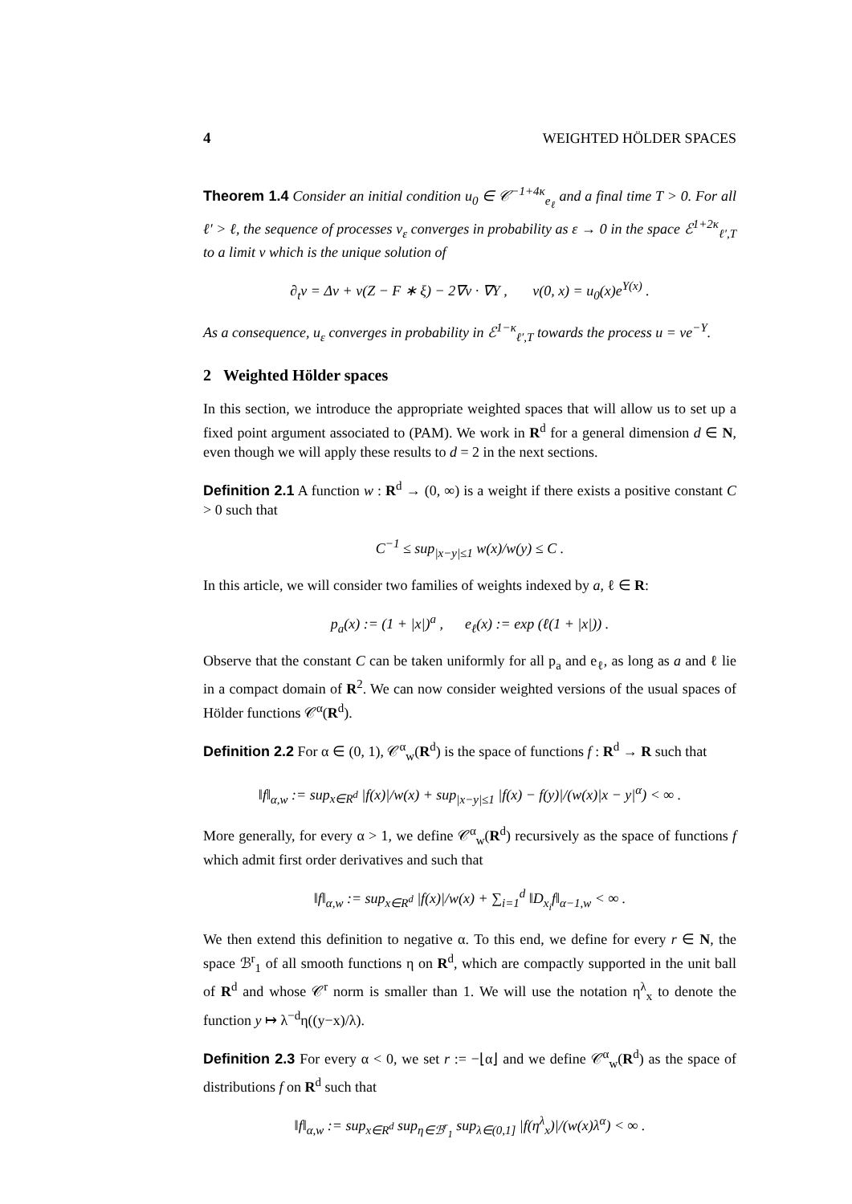4 WEIGHTED HÖLDER SPACES
Theorem 1.4 Consider an initial condition u<sub>0</sub> ∈ 𝒞<sup>−1+4κ</sup><sub>e<sub>ℓ</sub></sub> and a final time T > 0. For all ℓ′ > ℓ, the sequence of processes v<sub>ε</sub> converges in probability as ε → 0 in the space ℰ<sup>1+2κ</sup><sub>ℓ′,T</sub> to a limit v which is the unique solution of
∂<sub>t</sub>v = Δv + v(Z − F ∗ ξ) − 2∇v · ∇Y , v(0, x) = u<sub>0</sub>(x)e<sup>Y(x)</sup> .
As a consequence, u<sub>ε</sub> converges in probability in ℰ<sup>1−κ</sup><sub>ℓ′,T</sub> towards the process u = ve<sup>−Y</sup>.
2 Weighted Hölder spaces
In this section, we introduce the appropriate weighted spaces that will allow us to set up a fixed point argument associated to (PAM). We work in R<sup>d</sup> for a general dimension d ∈ N, even though we will apply these results to d = 2 in the next sections.
Definition 2.1 A function w : R<sup>d</sup> → (0, ∞) is a weight if there exists a positive constant C > 0 such that
C<sup>−1</sup> ≤ sup<sub>|x−y|≤1</sub> w(x)/w(y) ≤ C .
In this article, we will consider two families of weights indexed by a, ℓ ∈ R:
p<sub>a</sub>(x) := (1 + |x|)<sup>a</sup> , e<sub>ℓ</sub>(x) := exp (ℓ(1 + |x|)) .
Observe that the constant C can be taken uniformly for all p<sub>a</sub> and e<sub>ℓ</sub>, as long as a and ℓ lie in a compact domain of R<sup>2</sup>. We can now consider weighted versions of the usual spaces of Hölder functions 𝒞<sup>α</sup>(R<sup>d</sup>).
Definition 2.2 For α ∈ (0, 1), 𝒞<sup>α</sup><sub>w</sub>(R<sup>d</sup>) is the space of functions f : R<sup>d</sup> → R such that
‖f‖<sub>α,w</sub> := sup<sub>x∈R<sup>d</sup></sub> |f(x)|/w(x) + sup<sub>|x−y|≤1</sub> |f(x) − f(y)|/(w(x)|x − y|<sup>α</sup>) < ∞ .
More generally, for every α > 1, we define 𝒞<sup>α</sup><sub>w</sub>(R<sup>d</sup>) recursively as the space of functions f which admit first order derivatives and such that
‖f‖<sub>α,w</sub> := sup<sub>x∈R<sup>d</sup></sub> |f(x)|/w(x) + ∑<sub>i=1</sub><sup>d</sup> ‖D<sub>x<sub>i</sub></sub>f‖<sub>α−1,w</sub> < ∞ .
We then extend this definition to negative α. To this end, we define for every r ∈ N, the space ℬ<sup>r</sup><sub>1</sub> of all smooth functions η on R<sup>d</sup>, which are compactly supported in the unit ball of R<sup>d</sup> and whose 𝒞<sup>r</sup> norm is smaller than 1. We will use the notation η<sup>λ</sup><sub>x</sub> to denote the function y ↦ λ<sup>−d</sup>η((y−x)/λ).
Definition 2.3 For every α < 0, we set r := −⌊α⌋ and we define 𝒞<sup>α</sup><sub>w</sub>(R<sup>d</sup>) as the space of distributions f on R<sup>d</sup> such that
‖f‖<sub>α,w</sub> := sup<sub>x∈R<sup>d</sup></sub> sup<sub>η∈ℬ<sup>r</sup><sub>1</sub></sub> sup<sub>λ∈(0,1]</sub> |f(η<sup>λ</sup><sub>x</sub>)|/(w(x)λ<sup>α</sup>) < ∞ .